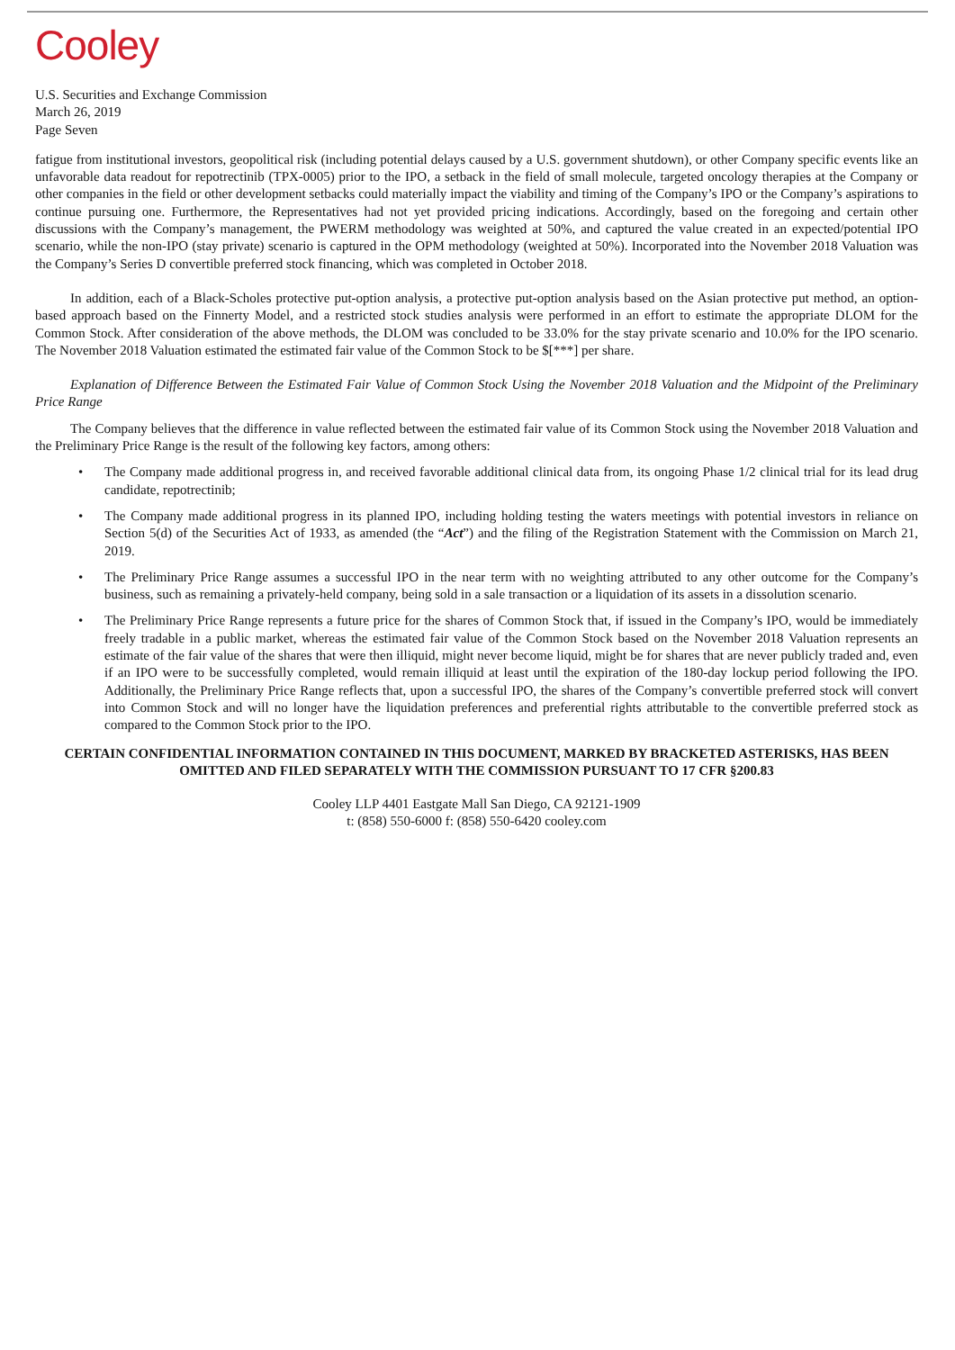Cooley
U.S. Securities and Exchange Commission
March 26, 2019
Page Seven
fatigue from institutional investors, geopolitical risk (including potential delays caused by a U.S. government shutdown), or other Company specific events like an unfavorable data readout for repotrectinib (TPX-0005) prior to the IPO, a setback in the field of small molecule, targeted oncology therapies at the Company or other companies in the field or other development setbacks could materially impact the viability and timing of the Company’s IPO or the Company’s aspirations to continue pursuing one. Furthermore, the Representatives had not yet provided pricing indications. Accordingly, based on the foregoing and certain other discussions with the Company’s management, the PWERM methodology was weighted at 50%, and captured the value created in an expected/potential IPO scenario, while the non-IPO (stay private) scenario is captured in the OPM methodology (weighted at 50%). Incorporated into the November 2018 Valuation was the Company’s Series D convertible preferred stock financing, which was completed in October 2018.
In addition, each of a Black-Scholes protective put-option analysis, a protective put-option analysis based on the Asian protective put method, an option-based approach based on the Finnerty Model, and a restricted stock studies analysis were performed in an effort to estimate the appropriate DLOM for the Common Stock. After consideration of the above methods, the DLOM was concluded to be 33.0% for the stay private scenario and 10.0% for the IPO scenario. The November 2018 Valuation estimated the estimated fair value of the Common Stock to be $[***] per share.
Explanation of Difference Between the Estimated Fair Value of Common Stock Using the November 2018 Valuation and the Midpoint of the Preliminary Price Range
The Company believes that the difference in value reflected between the estimated fair value of its Common Stock using the November 2018 Valuation and the Preliminary Price Range is the result of the following key factors, among others:
• The Company made additional progress in, and received favorable additional clinical data from, its ongoing Phase 1/2 clinical trial for its lead drug candidate, repotrectinib;
• The Company made additional progress in its planned IPO, including holding testing the waters meetings with potential investors in reliance on Section 5(d) of the Securities Act of 1933, as amended (the “Act”) and the filing of the Registration Statement with the Commission on March 21, 2019.
• The Preliminary Price Range assumes a successful IPO in the near term with no weighting attributed to any other outcome for the Company’s business, such as remaining a privately-held company, being sold in a sale transaction or a liquidation of its assets in a dissolution scenario.
• The Preliminary Price Range represents a future price for the shares of Common Stock that, if issued in the Company’s IPO, would be immediately freely tradable in a public market, whereas the estimated fair value of the Common Stock based on the November 2018 Valuation represents an estimate of the fair value of the shares that were then illiquid, might never become liquid, might be for shares that are never publicly traded and, even if an IPO were to be successfully completed, would remain illiquid at least until the expiration of the 180-day lockup period following the IPO. Additionally, the Preliminary Price Range reflects that, upon a successful IPO, the shares of the Company’s convertible preferred stock will convert into Common Stock and will no longer have the liquidation preferences and preferential rights attributable to the convertible preferred stock as compared to the Common Stock prior to the IPO.
CERTAIN CONFIDENTIAL INFORMATION CONTAINED IN THIS DOCUMENT, MARKED BY BRACKETED ASTERISKS, HAS BEEN OMITTED AND FILED SEPARATELY WITH THE COMMISSION PURSUANT TO 17 CFR §200.83
Cooley LLP 4401 Eastgate Mall San Diego, CA 92121-1909
t: (858) 550-6000 f: (858) 550-6420 cooley.com